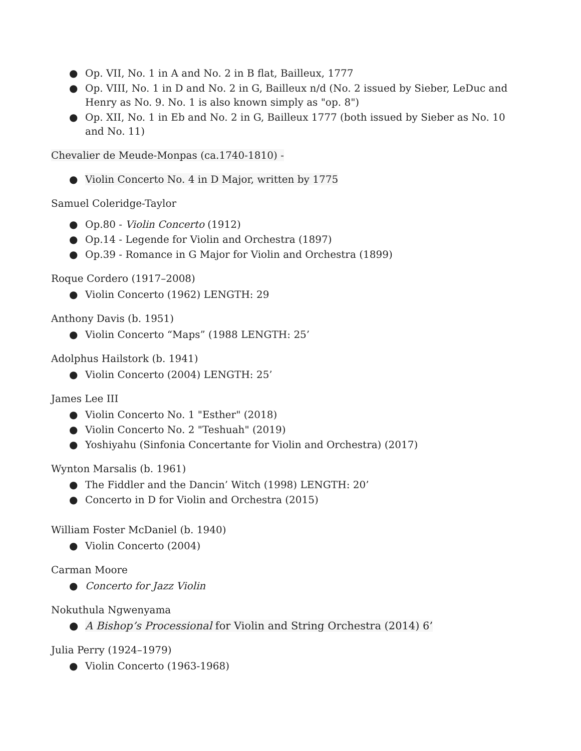● Op. VII, No. 1 in A and No. 2 in B flat, Bailleux, 1777
● Op. VIII, No. 1 in D and No. 2 in G, Bailleux n/d (No. 2 issued by Sieber, LeDuc and Henry as No. 9. No. 1 is also known simply as "op. 8")
● Op. XII, No. 1 in Eb and No. 2 in G, Bailleux 1777 (both issued by Sieber as No. 10 and No. 11)
Chevalier de Meude-Monpas (ca.1740-1810) -
● Violin Concerto No. 4 in D Major, written by 1775
Samuel Coleridge-Taylor
● Op.80 - Violin Concerto (1912)
● Op.14 - Legende for Violin and Orchestra (1897)
● Op.39 - Romance in G Major for Violin and Orchestra (1899)
Roque Cordero (1917–2008)
● Violin Concerto (1962) LENGTH: 29
Anthony Davis (b. 1951)
● Violin Concerto “Maps” (1988 LENGTH: 25’
Adolphus Hailstork (b. 1941)
● Violin Concerto (2004) LENGTH: 25’
James Lee III
● Violin Concerto No. 1 "Esther" (2018)
● Violin Concerto No. 2 "Teshuah" (2019)
● Yoshiyahu (Sinfonia Concertante for Violin and Orchestra) (2017)
Wynton Marsalis (b. 1961)
● The Fiddler and the Dancin’ Witch (1998) LENGTH: 20’
● Concerto in D for Violin and Orchestra (2015)
William Foster McDaniel (b. 1940)
● Violin Concerto (2004)
Carman Moore
● Concerto for Jazz Violin
Nokuthula Ngwenyama
● A Bishop’s Processional for Violin and String Orchestra (2014) 6’
Julia Perry (1924–1979)
● Violin Concerto (1963-1968)